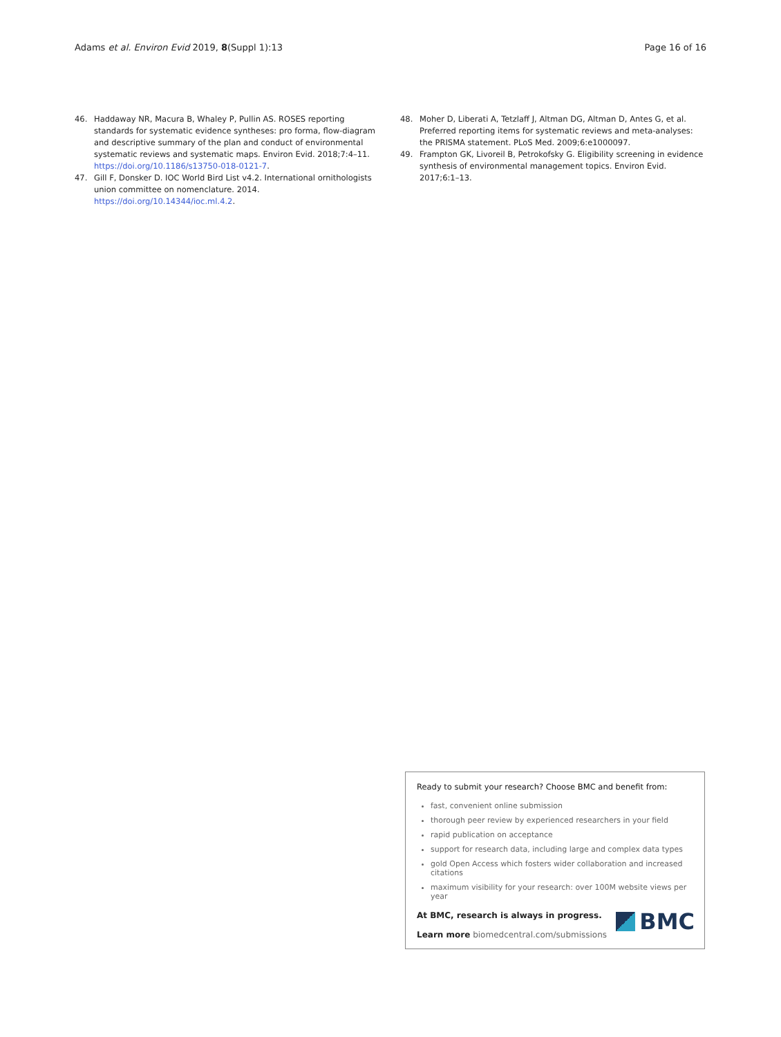Adams et al. Environ Evid 2019, 8(Suppl 1):13 Page 16 of 16
46. Haddaway NR, Macura B, Whaley P, Pullin AS. ROSES reporting standards for systematic evidence syntheses: pro forma, flow-diagram and descriptive summary of the plan and conduct of environmental systematic reviews and systematic maps. Environ Evid. 2018;7:4–11. https://doi.org/10.1186/s13750-018-0121-7.
47. Gill F, Donsker D. IOC World Bird List v4.2. International ornithologists union committee on nomenclature. 2014. https://doi.org/10.14344/ioc.ml.4.2.
48. Moher D, Liberati A, Tetzlaff J, Altman DG, Altman D, Antes G, et al. Preferred reporting items for systematic reviews and meta-analyses: the PRISMA statement. PLoS Med. 2009;6:e1000097.
49. Frampton GK, Livoreil B, Petrokofsky G. Eligibility screening in evidence synthesis of environmental management topics. Environ Evid. 2017;6:1–13.
Ready to submit your research? Choose BMC and benefit from:
fast, convenient online submission
thorough peer review by experienced researchers in your field
rapid publication on acceptance
support for research data, including large and complex data types
gold Open Access which fosters wider collaboration and increased citations
maximum visibility for your research: over 100M website views per year
At BMC, research is always in progress.
Learn more biomedcentral.com/submissions
BMC